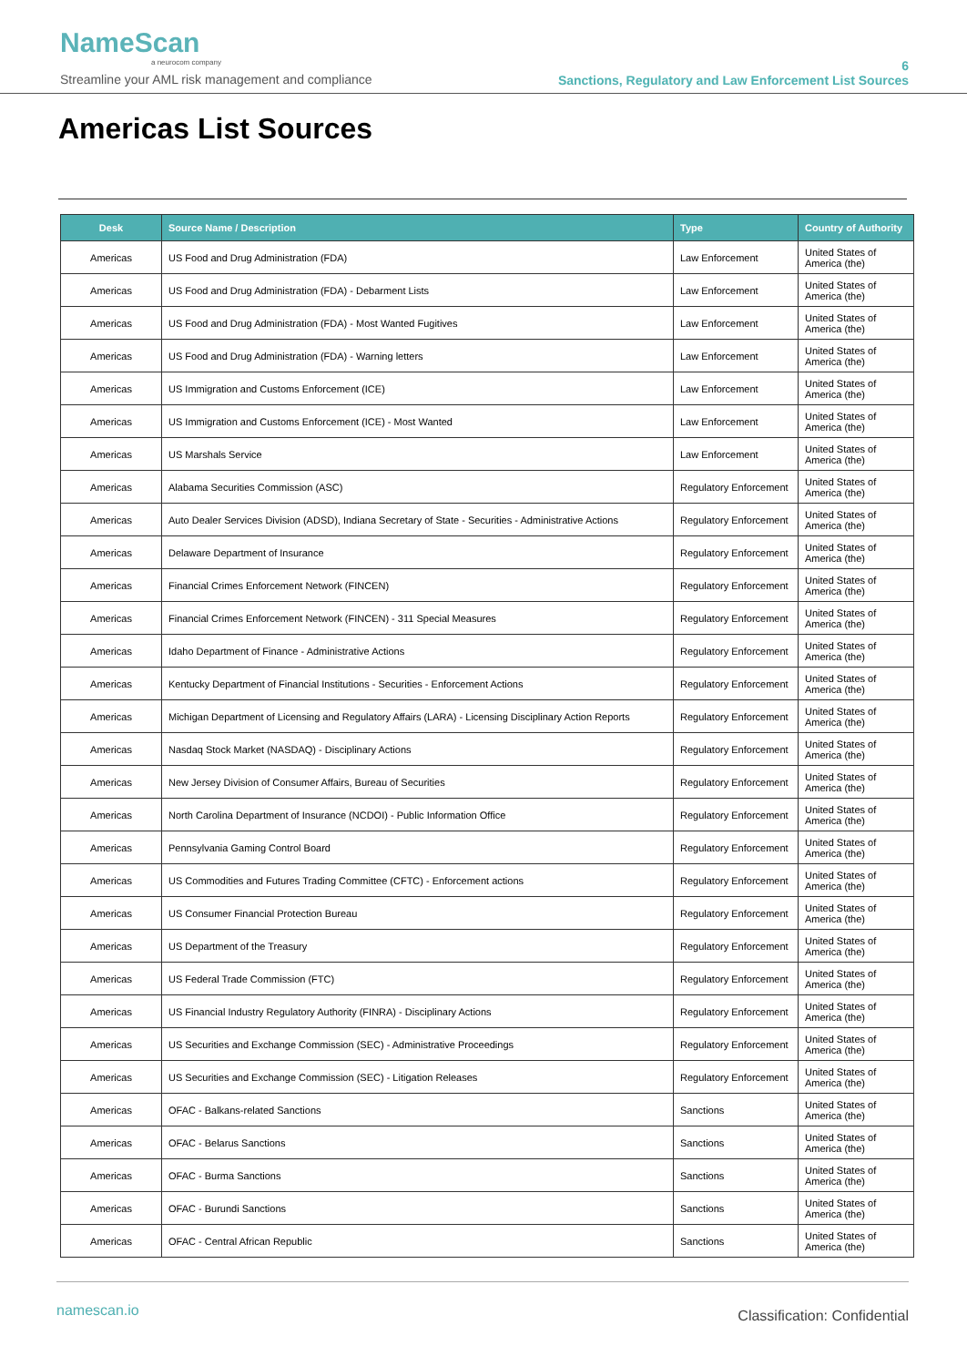NameScan
a neurocom company
Streamline your AML risk management and compliance
6
Sanctions, Regulatory and Law Enforcement List Sources
Americas List Sources
| Desk | Source Name / Description | Type | Country of Authority |
| --- | --- | --- | --- |
| Americas | US Food and Drug Administration (FDA) | Law Enforcement | United States of America (the) |
| Americas | US Food and Drug Administration (FDA) - Debarment Lists | Law Enforcement | United States of America (the) |
| Americas | US Food and Drug Administration (FDA) - Most Wanted Fugitives | Law Enforcement | United States of America (the) |
| Americas | US Food and Drug Administration (FDA) - Warning letters | Law Enforcement | United States of America (the) |
| Americas | US Immigration and Customs Enforcement (ICE) | Law Enforcement | United States of America (the) |
| Americas | US Immigration and Customs Enforcement (ICE) - Most Wanted | Law Enforcement | United States of America (the) |
| Americas | US Marshals Service | Law Enforcement | United States of America (the) |
| Americas | Alabama Securities Commission (ASC) | Regulatory Enforcement | United States of America (the) |
| Americas | Auto Dealer Services Division (ADSD), Indiana Secretary of State - Securities - Administrative Actions | Regulatory Enforcement | United States of America (the) |
| Americas | Delaware Department of Insurance | Regulatory Enforcement | United States of America (the) |
| Americas | Financial Crimes Enforcement Network (FINCEN) | Regulatory Enforcement | United States of America (the) |
| Americas | Financial Crimes Enforcement Network (FINCEN) - 311 Special Measures | Regulatory Enforcement | United States of America (the) |
| Americas | Idaho Department of Finance - Administrative Actions | Regulatory Enforcement | United States of America (the) |
| Americas | Kentucky Department of Financial Institutions - Securities - Enforcement Actions | Regulatory Enforcement | United States of America (the) |
| Americas | Michigan Department of Licensing and Regulatory Affairs (LARA) - Licensing Disciplinary Action Reports | Regulatory Enforcement | United States of America (the) |
| Americas | Nasdaq Stock Market (NASDAQ) - Disciplinary Actions | Regulatory Enforcement | United States of America (the) |
| Americas | New Jersey Division of Consumer Affairs, Bureau of Securities | Regulatory Enforcement | United States of America (the) |
| Americas | North Carolina Department of Insurance (NCDOI) - Public Information Office | Regulatory Enforcement | United States of America (the) |
| Americas | Pennsylvania Gaming Control Board | Regulatory Enforcement | United States of America (the) |
| Americas | US Commodities and Futures Trading Committee (CFTC) - Enforcement actions | Regulatory Enforcement | United States of America (the) |
| Americas | US Consumer Financial Protection Bureau | Regulatory Enforcement | United States of America (the) |
| Americas | US Department of the Treasury | Regulatory Enforcement | United States of America (the) |
| Americas | US Federal Trade Commission (FTC) | Regulatory Enforcement | United States of America (the) |
| Americas | US Financial Industry Regulatory Authority (FINRA) - Disciplinary Actions | Regulatory Enforcement | United States of America (the) |
| Americas | US Securities and Exchange Commission (SEC) - Administrative Proceedings | Regulatory Enforcement | United States of America (the) |
| Americas | US Securities and Exchange Commission (SEC) - Litigation Releases | Regulatory Enforcement | United States of America (the) |
| Americas | OFAC - Balkans-related Sanctions | Sanctions | United States of America (the) |
| Americas | OFAC - Belarus Sanctions | Sanctions | United States of America (the) |
| Americas | OFAC - Burma Sanctions | Sanctions | United States of America (the) |
| Americas | OFAC - Burundi Sanctions | Sanctions | United States of America (the) |
| Americas | OFAC - Central African Republic | Sanctions | United States of America (the) |
namescan.io Classification: Confidential